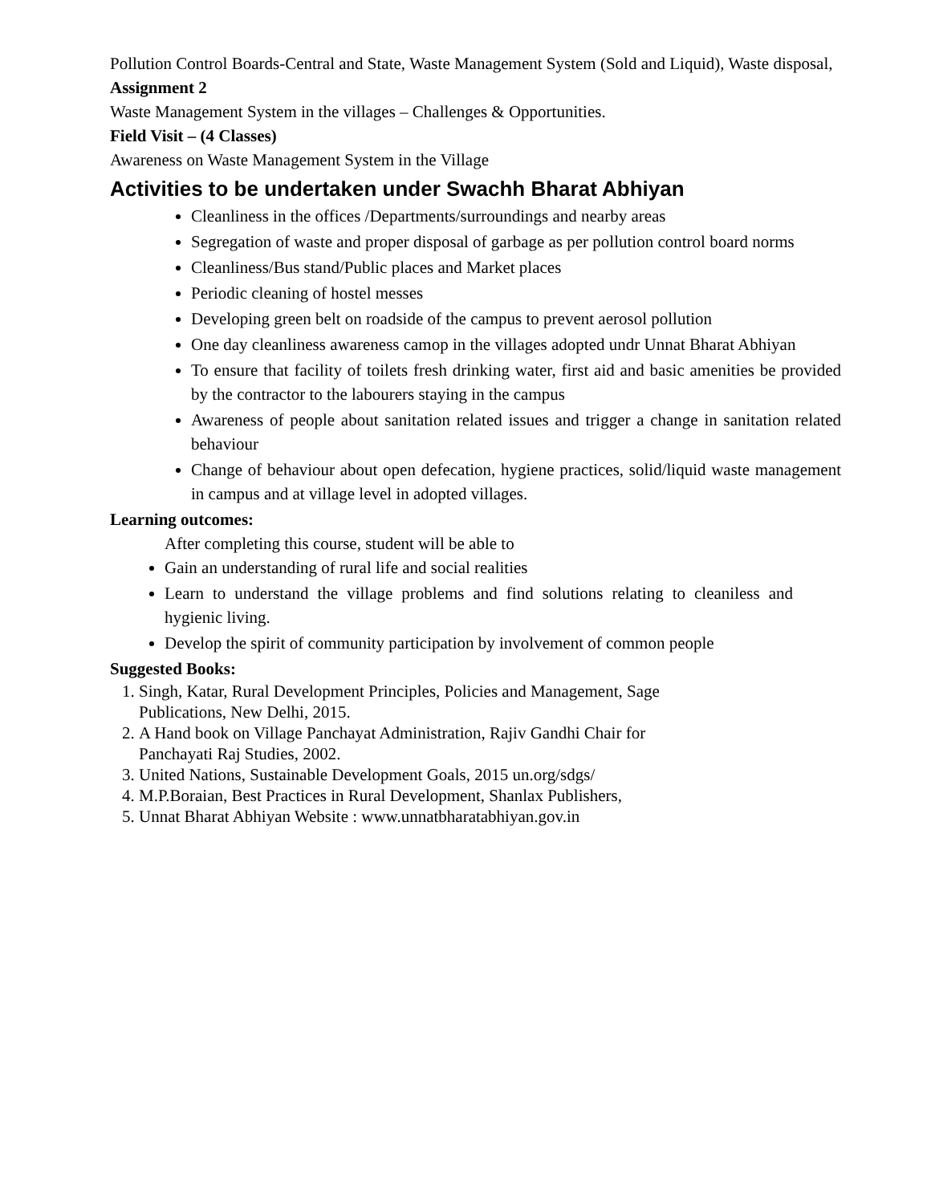Pollution Control Boards-Central and State, Waste Management System (Sold and Liquid), Waste disposal,
Assignment 2
Waste Management System in the villages – Challenges & Opportunities.
Field Visit – (4 Classes)
Awareness on Waste Management System in the Village
Activities to be undertaken under Swachh Bharat Abhiyan
Cleanliness in the offices /Departments/surroundings and nearby areas
Segregation of waste and proper disposal of garbage as per pollution control board norms
Cleanliness/Bus stand/Public places and Market places
Periodic cleaning of hostel messes
Developing green belt on roadside of the campus to prevent aerosol pollution
One day cleanliness awareness camop in the villages adopted undr Unnat Bharat Abhiyan
To ensure that facility of toilets fresh drinking water, first aid and basic amenities be provided by the contractor to the labourers staying in the campus
Awareness of people about sanitation related issues and trigger a change in sanitation related behaviour
Change of behaviour about open defecation, hygiene practices, solid/liquid waste management in campus and at village level in adopted villages.
Learning outcomes:
After completing this course, student will be able to
Gain an understanding of rural life and social realities
Learn to understand the village problems and find solutions relating to cleaniless and hygienic living.
Develop the spirit of community participation by involvement of common people
Suggested Books:
1. Singh, Katar, Rural Development Principles, Policies and Management, Sage Publications, New Delhi, 2015.
2. A Hand book on Village Panchayat Administration, Rajiv Gandhi Chair for Panchayati Raj Studies, 2002.
3. United Nations, Sustainable Development Goals, 2015 un.org/sdgs/
4. M.P.Boraian, Best Practices in Rural Development, Shanlax Publishers,
5. Unnat Bharat Abhiyan Website : www.unnatbharatabhiyan.gov.in